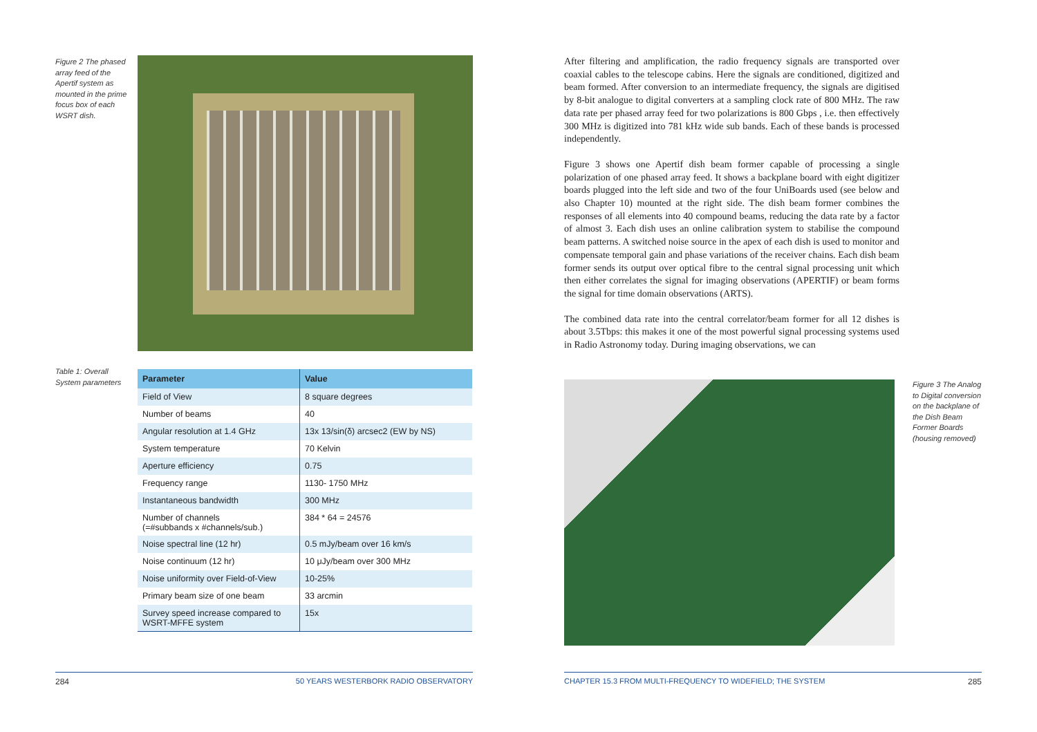Figure 2 The phased array feed of the Apertif system as mounted in the prime focus box of each WSRT dish.
Table 1: Overall System parameters
| Parameter | Value |
| --- | --- |
| Field of View | 8 square degrees |
| Number of beams | 40 |
| Angular resolution at 1.4 GHz | 13x 13/sin(δ) arcsec2 (EW by NS) |
| System temperature | 70 Kelvin |
| Aperture efficiency | 0.75 |
| Frequency range | 1130- 1750 MHz |
| Instantaneous bandwidth | 300 MHz |
| Number of channels (=#subbands x #channels/sub.) | 384 * 64 = 24576 |
| Noise spectral line (12 hr) | 0.5 mJy/beam over 16 km/s |
| Noise continuum (12 hr) | 10 μJy/beam over 300 MHz |
| Noise uniformity over Field-of-View | 10-25% |
| Primary beam size of one beam | 33 arcmin |
| Survey speed increase compared to WSRT-MFFE system | 15x |
284 50 YEARS WESTERBORK RADIO OBSERVATORY
After filtering and amplification, the radio frequency signals are transported over coaxial cables to the telescope cabins. Here the signals are conditioned, digitized and beam formed. After conversion to an intermediate frequency, the signals are digitised by 8-bit analogue to digital converters at a sampling clock rate of 800 MHz. The raw data rate per phased array feed for two polarizations is 800 Gbps , i.e. then effectively 300 MHz is digitized into 781 kHz wide sub bands. Each of these bands is processed independently.
Figure 3 shows one Apertif dish beam former capable of processing a single polarization of one phased array feed. It shows a backplane board with eight digitizer boards plugged into the left side and two of the four UniBoards used (see below and also Chapter 10) mounted at the right side. The dish beam former combines the responses of all elements into 40 compound beams, reducing the data rate by a factor of almost 3. Each dish uses an online calibration system to stabilise the compound beam patterns. A switched noise source in the apex of each dish is used to monitor and compensate temporal gain and phase variations of the receiver chains. Each dish beam former sends its output over optical fibre to the central signal processing unit which then either correlates the signal for imaging observations (APERTIF) or beam forms the signal for time domain observations (ARTS).
The combined data rate into the central correlator/beam former for all 12 dishes is about 3.5Tbps: this makes it one of the most powerful signal processing systems used in Radio Astronomy today. During imaging observations, we can
Figure 3 The Analog to Digital conversion on the backplane of the Dish Beam Former Boards (housing removed)
CHAPTER 15.3 FROM MULTI-FREQUENCY TO WIDEFIELD; THE SYSTEM 285